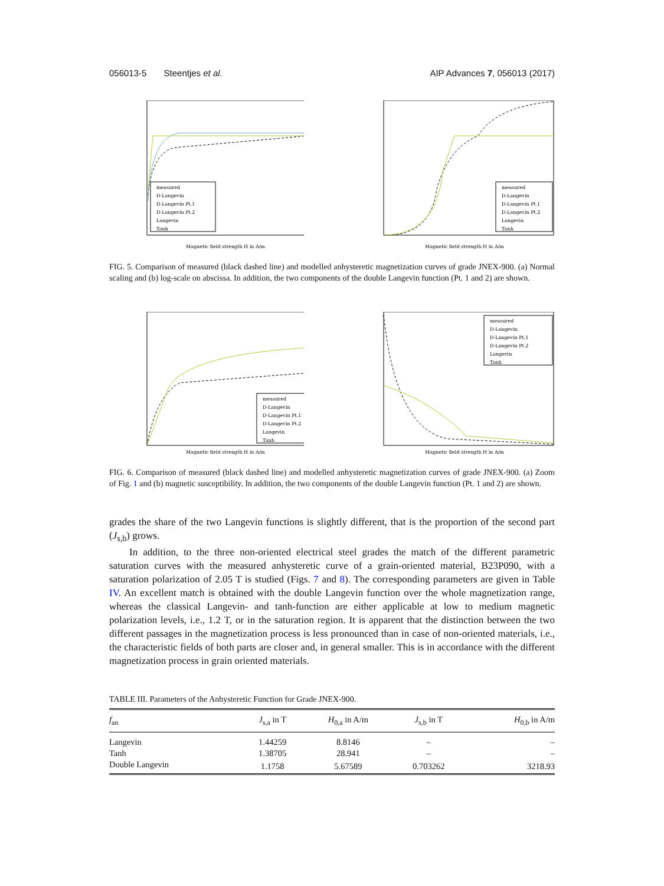056013-5 Steentjes et al. AIP Advances 7, 056013 (2017)
measured
D-Langevin
D-Langevin Pt.1
D-Langevin Pt.2
Langevin
Tanh
Magnetic field strength H in A/m
measured
D-Langevin
D-Langevin Pt.1
D-Langevin Pt.2
Langevin
Tanh
Magnetic field strength H in A/m
FIG. 5. Comparison of measured (black dashed line) and modelled anhysteretic magnetization curves of grade JNEX-900. (a) Normal scaling and (b) log-scale on abscissa. In addition, the two components of the double Langevin function (Pt. 1 and 2) are shown.
measured
D-Langevin
D-Langevin Pt.1
D-Langevin Pt.2
Langevin
Tanh
Magnetic field strength H in A/m
measured
D-Langevin
D-Langevin Pt.1
D-Langevin Pt.2
Langevin
Tanh
Magnetic field strength H in A/m
FIG. 6. Comparison of measured (black dashed line) and modelled anhysteretic magnetization curves of grade JNEX-900. (a) Zoom of Fig. 1 and (b) magnetic susceptibility. In addition, the two components of the double Langevin function (Pt. 1 and 2) are shown.
grades the share of the two Langevin functions is slightly different, that is the proportion of the second part (J<sub>s,b</sub>) grows.
In addition, to the three non-oriented electrical steel grades the match of the different parametric saturation curves with the measured anhysteretic curve of a grain-oriented material, B23P090, with a saturation polarization of 2.05 T is studied (Figs. 7 and 8). The corresponding parameters are given in Table IV. An excellent match is obtained with the double Langevin function over the whole magnetization range, whereas the classical Langevin- and tanh-function are either applicable at low to medium magnetic polarization levels, i.e., 1.2 T, or in the saturation region. It is apparent that the distinction between the two different passages in the magnetization process is less pronounced than in case of non-oriented materials, i.e., the characteristic fields of both parts are closer and, in general smaller. This is in accordance with the different magnetization process in grain oriented materials.
TABLE III. Parameters of the Anhysteretic Function for Grade JNEX-900.
| f<sub>an</sub> | J<sub>s,a</sub> in T | H<sub>0,a</sub> in A/m | J<sub>s,b</sub> in T | H<sub>0,b</sub> in A/m |
| --- | --- | --- | --- | --- |
| Langevin | 1.44259 | 8.8146 | – | – |
| Tanh | 1.38705 | 28.941 | – | – |
| Double Langevin | 1.1758 | 5.67589 | 0.703262 | 3218.93 |